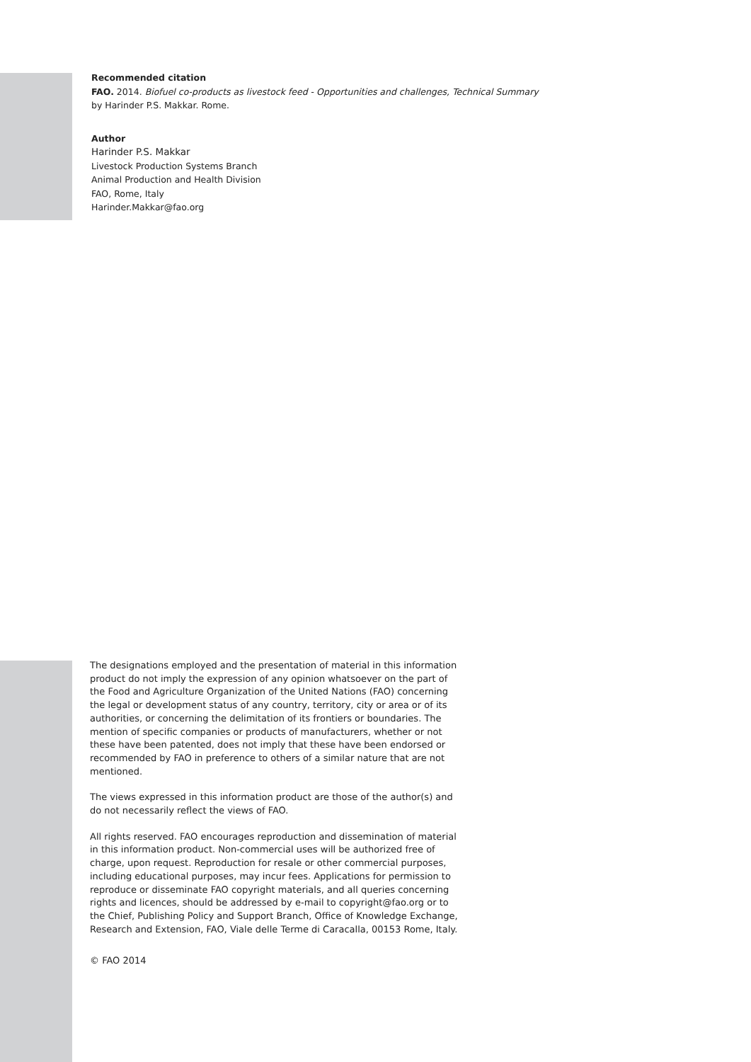Recommended citation
FAO. 2014. Biofuel co-products as livestock feed - Opportunities and challenges, Technical Summary
by Harinder P.S. Makkar. Rome.
Author
Harinder P.S. Makkar
Livestock Production Systems Branch
Animal Production and Health Division
FAO, Rome, Italy
Harinder.Makkar@fao.org
The designations employed and the presentation of material in this information product do not imply the expression of any opinion whatsoever on the part of the Food and Agriculture Organization of the United Nations (FAO) concerning the legal or development status of any country, territory, city or area or of its authorities, or concerning the delimitation of its frontiers or boundaries. The mention of specific companies or products of manufacturers, whether or not these have been patented, does not imply that these have been endorsed or recommended by FAO in preference to others of a similar nature that are not mentioned.
The views expressed in this information product are those of the author(s) and do not necessarily reflect the views of FAO.
All rights reserved. FAO encourages reproduction and dissemination of material in this information product. Non-commercial uses will be authorized free of charge, upon request. Reproduction for resale or other commercial purposes, including educational purposes, may incur fees. Applications for permission to reproduce or disseminate FAO copyright materials, and all queries concerning rights and licences, should be addressed by e-mail to copyright@fao.org or to the Chief, Publishing Policy and Support Branch, Office of Knowledge Exchange, Research and Extension, FAO, Viale delle Terme di Caracalla, 00153 Rome, Italy.
© FAO 2014